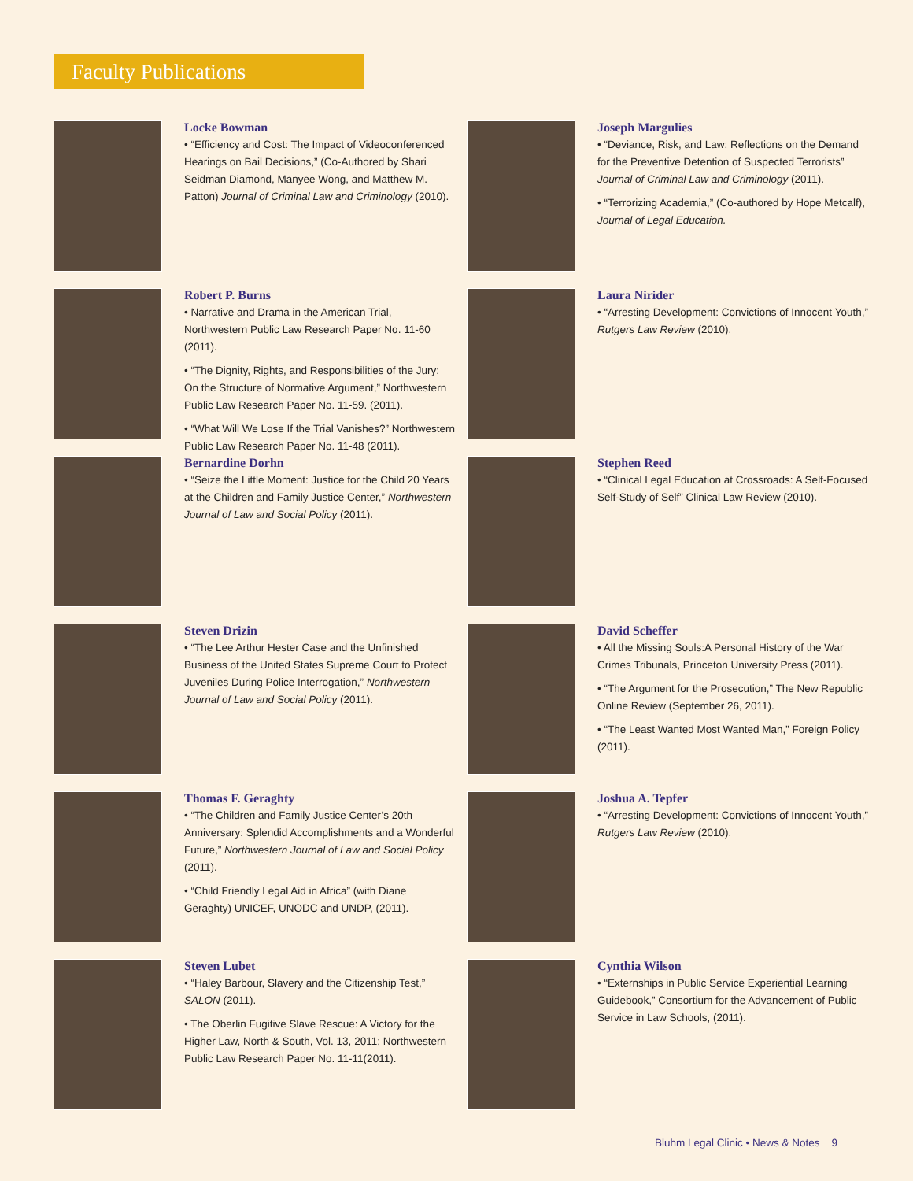Faculty Publications
Locke Bowman
• “Efficiency and Cost: The Impact of Videoconferenced Hearings on Bail Decisions,” (Co-Authored by Shari Seidman Diamond, Manyee Wong, and Matthew M. Patton) Journal of Criminal Law and Criminology (2010).
Joseph Margulies
• “Deviance, Risk, and Law: Reflections on the Demand for the Preventive Detention of Suspected Terrorists” Journal of Criminal Law and Criminology (2011).
• “Terrorizing Academia,” (Co-authored by Hope Metcalf), Journal of Legal Education.
Robert P. Burns
• Narrative and Drama in the American Trial, Northwestern Public Law Research Paper No. 11-60 (2011).
• “The Dignity, Rights, and Responsibilities of the Jury: On the Structure of Normative Argument,” Northwestern Public Law Research Paper No. 11-59. (2011).
• “What Will We Lose If the Trial Vanishes?” Northwestern Public Law Research Paper No. 11-48 (2011).
Laura Nirider
• “Arresting Development: Convictions of Innocent Youth,” Rutgers Law Review (2010).
Bernardine Dorhn
• “Seize the Little Moment: Justice for the Child 20 Years at the Children and Family Justice Center,” Northwestern Journal of Law and Social Policy (2011).
Stephen Reed
• “Clinical Legal Education at Crossroads: A Self-Focused Self-Study of Self” Clinical Law Review (2010).
Steven Drizin
• “The Lee Arthur Hester Case and the Unfinished Business of the United States Supreme Court to Protect Juveniles During Police Interrogation,” Northwestern Journal of Law and Social Policy (2011).
David Scheffer
• All the Missing Souls:A Personal History of the War Crimes Tribunals, Princeton University Press (2011).
• “The Argument for the Prosecution,” The New Republic Online Review (September 26, 2011).
• “The Least Wanted Most Wanted Man,” Foreign Policy (2011).
Thomas F. Geraghty
• “The Children and Family Justice Center’s 20th Anniversary: Splendid Accomplishments and a Wonderful Future,” Northwestern Journal of Law and Social Policy (2011).
• “Child Friendly Legal Aid in Africa” (with Diane Geraghty) UNICEF, UNODC and UNDP, (2011).
Joshua A. Tepfer
• “Arresting Development: Convictions of Innocent Youth,” Rutgers Law Review (2010).
Steven Lubet
• “Haley Barbour, Slavery and the Citizenship Test,” SALON (2011).
• The Oberlin Fugitive Slave Rescue: A Victory for the Higher Law, North & South, Vol. 13, 2011; Northwestern Public Law Research Paper No. 11-11(2011).
Cynthia Wilson
• “Externships in Public Service Experiential Learning Guidebook,” Consortium for the Advancement of Public Service in Law Schools, (2011).
Bluhm Legal Clinic • News & Notes 9